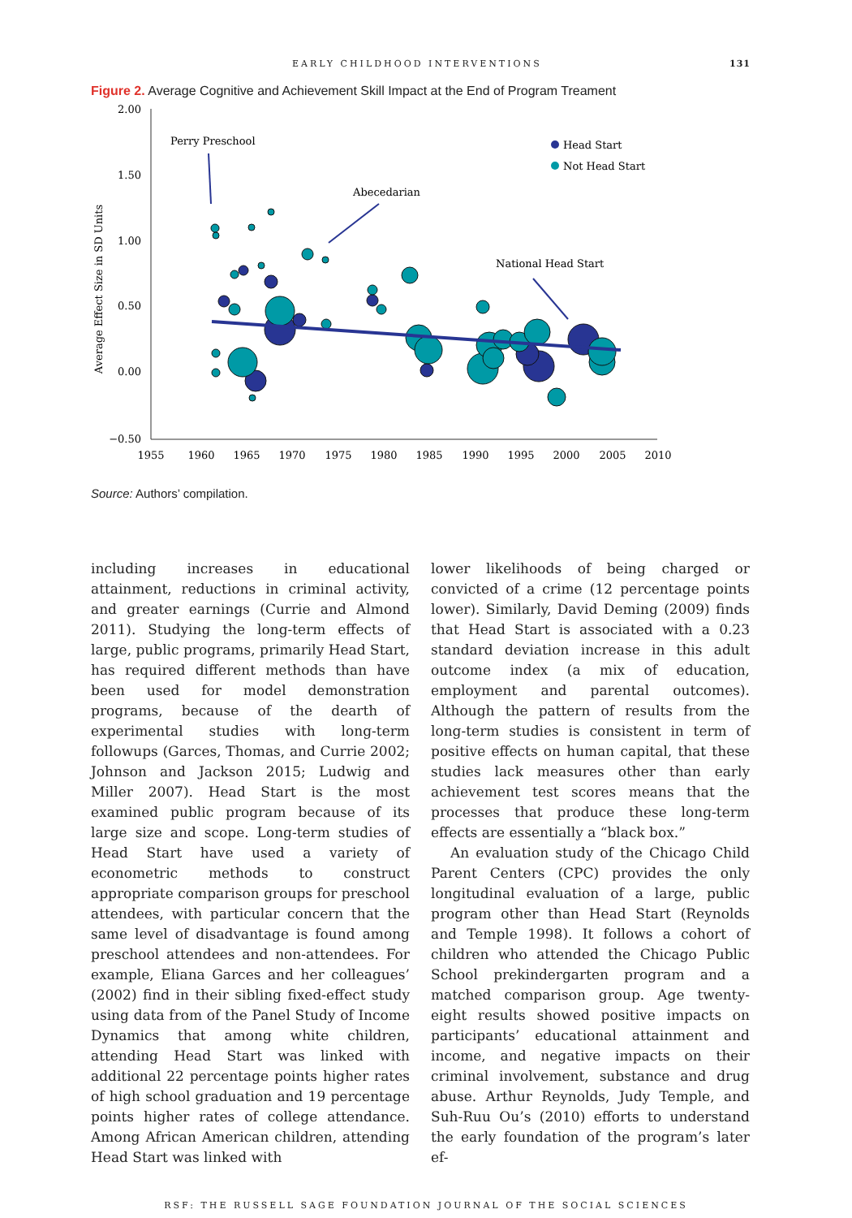EARLY CHILDHOOD INTERVENTIONS 131
Figure 2. Average Cognitive and Achievement Skill Impact at the End of Program Treament
2.00
1.50
1.00
0.50
0.00
−0.50
1955
1960
1965
1970
1975
1980
1985
1990
1995
2000
2005
2010
Average Effect Size in SD Units
Perry Preschool
Abecedarian
National Head Start
Head Start
Not Head Start
Source: Authors’ compilation.
including increases in educational attainment, reductions in criminal activity, and greater earnings (Currie and Almond 2011). Studying the long-term effects of large, public programs, primarily Head Start, has required different methods than have been used for model demonstration programs, because of the dearth of experimental studies with long-term followups (Garces, Thomas, and Currie 2002; Johnson and Jackson 2015; Ludwig and Miller 2007). Head Start is the most examined public program because of its large size and scope. Long-term studies of Head Start have used a variety of econometric methods to construct appropriate comparison groups for preschool attendees, with particular concern that the same level of disadvantage is found among preschool attendees and non-attendees. For example, Eliana Garces and her colleagues’ (2002) find in their sibling fixed-effect study using data from of the Panel Study of Income Dynamics that among white children, attending Head Start was linked with additional 22 percentage points higher rates of high school graduation and 19 percentage points higher rates of college attendance. Among African American children, attending Head Start was linked with
lower likelihoods of being charged or convicted of a crime (12 percentage points lower). Similarly, David Deming (2009) finds that Head Start is associated with a 0.23 standard deviation increase in this adult outcome index (a mix of education, employment and parental outcomes). Although the pattern of results from the long-term studies is consistent in term of positive effects on human capital, that these studies lack measures other than early achievement test scores means that the processes that produce these long-term effects are essentially a “black box.”
An evaluation study of the Chicago Child Parent Centers (CPC) provides the only longitudinal evaluation of a large, public program other than Head Start (Reynolds and Temple 1998). It follows a cohort of children who attended the Chicago Public School prekindergarten program and a matched comparison group. Age twenty-eight results showed positive impacts on participants’ educational attainment and income, and negative impacts on their criminal involvement, substance and drug abuse. Arthur Reynolds, Judy Temple, and Suh-Ruu Ou’s (2010) efforts to understand the early foundation of the program’s later ef-
RSF: THE RUSSELL SAGE FOUNDATION JOURNAL OF THE SOCIAL SCIENCES